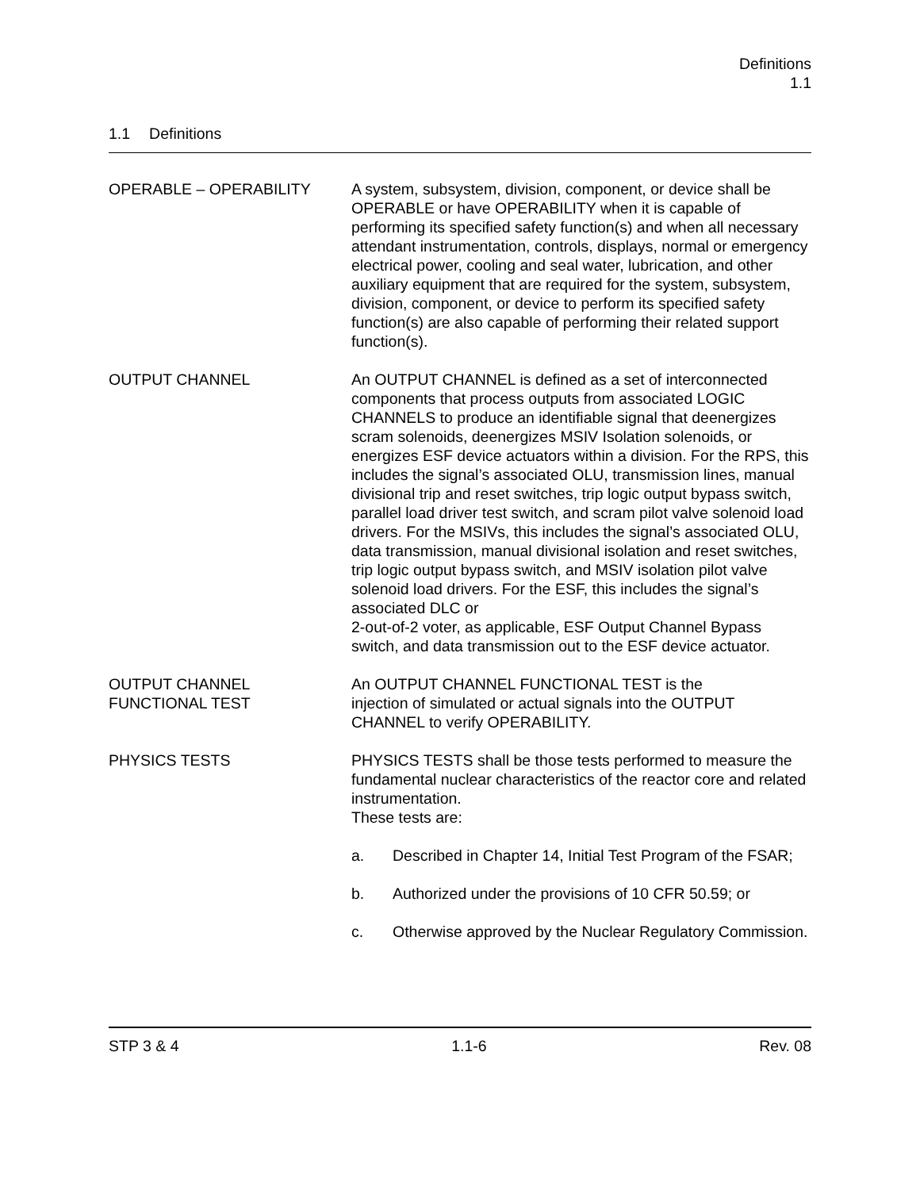Definitions
1.1
1.1 Definitions
OPERABLE – OPERABILITY A system, subsystem, division, component, or device shall be OPERABLE or have OPERABILITY when it is capable of performing its specified safety function(s) and when all necessary attendant instrumentation, controls, displays, normal or emergency electrical power, cooling and seal water, lubrication, and other auxiliary equipment that are required for the system, subsystem, division, component, or device to perform its specified safety function(s) are also capable of performing their related support function(s).
OUTPUT CHANNEL An OUTPUT CHANNEL is defined as a set of interconnected components that process outputs from associated LOGIC CHANNELS to produce an identifiable signal that deenergizes scram solenoids, deenergizes MSIV Isolation solenoids, or energizes ESF device actuators within a division. For the RPS, this includes the signal’s associated OLU, transmission lines, manual divisional trip and reset switches, trip logic output bypass switch, parallel load driver test switch, and scram pilot valve solenoid load drivers. For the MSIVs, this includes the signal’s associated OLU, data transmission, manual divisional isolation and reset switches, trip logic output bypass switch, and MSIV isolation pilot valve solenoid load drivers. For the ESF, this includes the signal’s associated DLC or
2-out-of-2 voter, as applicable, ESF Output Channel Bypass switch, and data transmission out to the ESF device actuator.
OUTPUT CHANNEL
FUNCTIONAL TEST
An OUTPUT CHANNEL FUNCTIONAL TEST is the
injection of simulated or actual signals into the OUTPUT CHANNEL to verify OPERABILITY.
PHYSICS TESTS PHYSICS TESTS shall be those tests performed to measure the fundamental nuclear characteristics of the reactor core and related instrumentation.
These tests are:
a. Described in Chapter 14, Initial Test Program of the FSAR;
b. Authorized under the provisions of 10 CFR 50.59; or
c. Otherwise approved by the Nuclear Regulatory Commission.
STP 3 & 4 1.1-6 Rev. 08